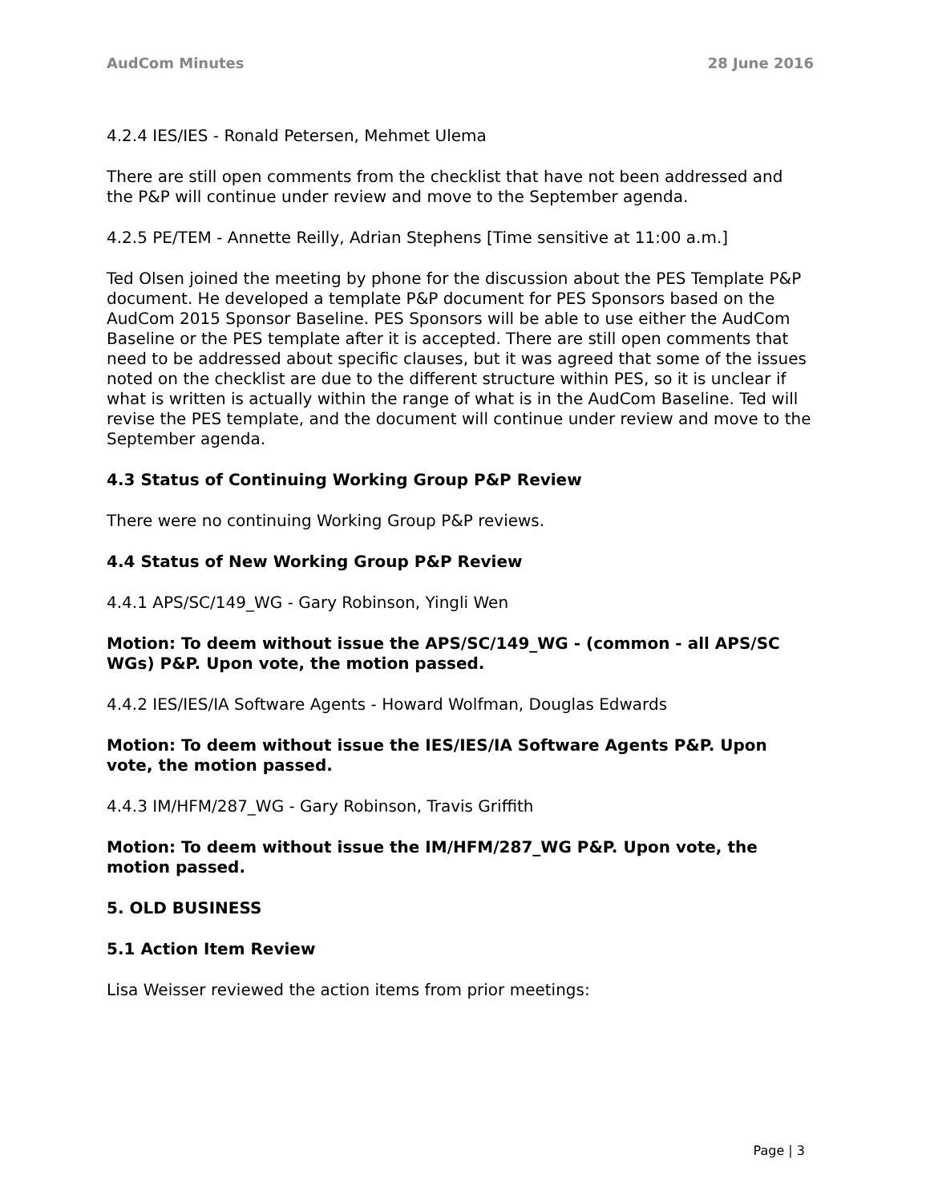AudCom Minutes 28 June 2016
4.2.4 IES/IES - Ronald Petersen, Mehmet Ulema
There are still open comments from the checklist that have not been addressed and the P&P will continue under review and move to the September agenda.
4.2.5 PE/TEM - Annette Reilly, Adrian Stephens [Time sensitive at 11:00 a.m.]
Ted Olsen joined the meeting by phone for the discussion about the PES Template P&P document. He developed a template P&P document for PES Sponsors based on the AudCom 2015 Sponsor Baseline. PES Sponsors will be able to use either the AudCom Baseline or the PES template after it is accepted. There are still open comments that need to be addressed about specific clauses, but it was agreed that some of the issues noted on the checklist are due to the different structure within PES, so it is unclear if what is written is actually within the range of what is in the AudCom Baseline. Ted will revise the PES template, and the document will continue under review and move to the September agenda.
4.3 Status of Continuing Working Group P&P Review
There were no continuing Working Group P&P reviews.
4.4 Status of New Working Group P&P Review
4.4.1 APS/SC/149_WG - Gary Robinson, Yingli Wen
Motion: To deem without issue the APS/SC/149_WG - (common - all APS/SC WGs) P&P. Upon vote, the motion passed.
4.4.2 IES/IES/IA Software Agents - Howard Wolfman, Douglas Edwards
Motion: To deem without issue the IES/IES/IA Software Agents P&P. Upon vote, the motion passed.
4.4.3 IM/HFM/287_WG - Gary Robinson, Travis Griffith
Motion: To deem without issue the IM/HFM/287_WG P&P. Upon vote, the motion passed.
5. OLD BUSINESS
5.1 Action Item Review
Lisa Weisser reviewed the action items from prior meetings:
Page | 3